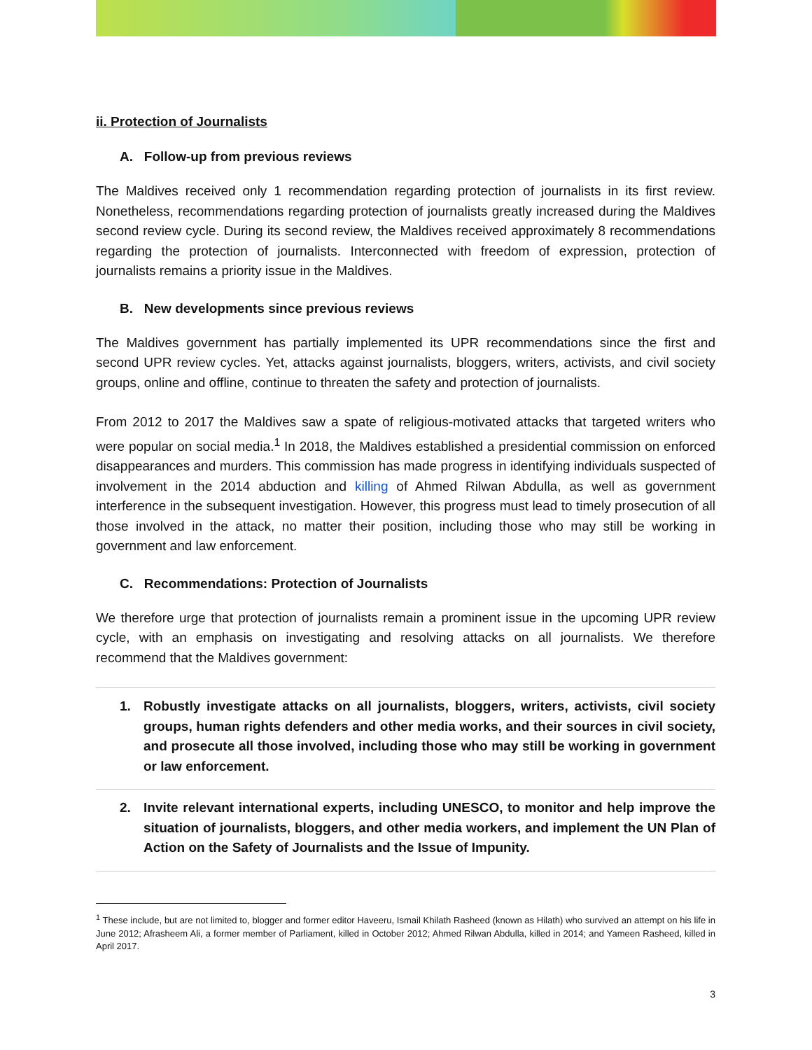ii. Protection of Journalists
A. Follow-up from previous reviews
The Maldives received only 1 recommendation regarding protection of journalists in its first review. Nonetheless, recommendations regarding protection of journalists greatly increased during the Maldives second review cycle. During its second review, the Maldives received approximately 8 recommendations regarding the protection of journalists. Interconnected with freedom of expression, protection of journalists remains a priority issue in the Maldives.
B. New developments since previous reviews
The Maldives government has partially implemented its UPR recommendations since the first and second UPR review cycles. Yet, attacks against journalists, bloggers, writers, activists, and civil society groups, online and offline, continue to threaten the safety and protection of journalists.
From 2012 to 2017 the Maldives saw a spate of religious-motivated attacks that targeted writers who were popular on social media.<sup>1</sup> In 2018, the Maldives established a presidential commission on enforced disappearances and murders. This commission has made progress in identifying individuals suspected of involvement in the 2014 abduction and killing of Ahmed Rilwan Abdulla, as well as government interference in the subsequent investigation. However, this progress must lead to timely prosecution of all those involved in the attack, no matter their position, including those who may still be working in government and law enforcement.
C. Recommendations: Protection of Journalists
We therefore urge that protection of journalists remain a prominent issue in the upcoming UPR review cycle, with an emphasis on investigating and resolving attacks on all journalists. We therefore recommend that the Maldives government:
1. Robustly investigate attacks on all journalists, bloggers, writers, activists, civil society groups, human rights defenders and other media works, and their sources in civil society, and prosecute all those involved, including those who may still be working in government or law enforcement.
2. Invite relevant international experts, including UNESCO, to monitor and help improve the situation of journalists, bloggers, and other media workers, and implement the UN Plan of Action on the Safety of Journalists and the Issue of Impunity.
<sup>1</sup> These include, but are not limited to, blogger and former editor Haveeru, Ismail Khilath Rasheed (known as Hilath) who survived an attempt on his life in June 2012; Afrasheem Ali, a former member of Parliament, killed in October 2012; Ahmed Rilwan Abdulla, killed in 2014; and Yameen Rasheed, killed in April 2017.
3